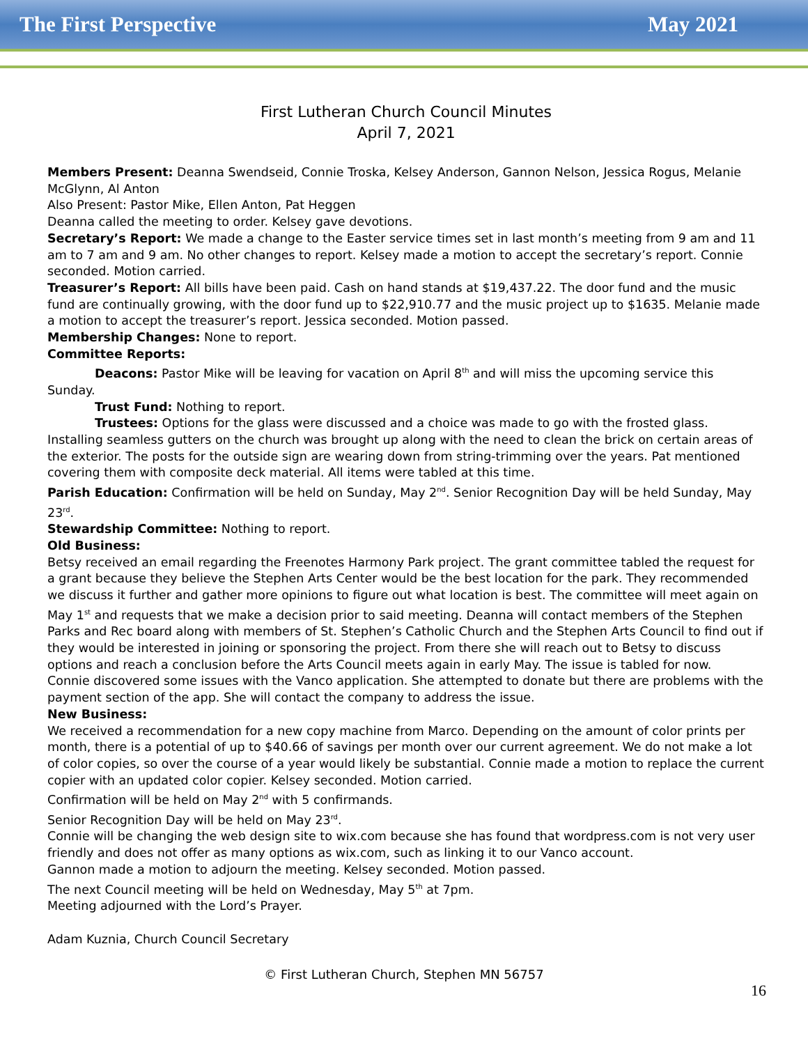The First Perspective May 2021
First Lutheran Church Council Minutes
April 7, 2021
Members Present: Deanna Swendseid, Connie Troska, Kelsey Anderson, Gannon Nelson, Jessica Rogus, Melanie McGlynn, Al Anton
Also Present: Pastor Mike, Ellen Anton, Pat Heggen
Deanna called the meeting to order. Kelsey gave devotions.
Secretary’s Report: We made a change to the Easter service times set in last month’s meeting from 9 am and 11 am to 7 am and 9 am. No other changes to report. Kelsey made a motion to accept the secretary’s report. Connie seconded. Motion carried.
Treasurer’s Report: All bills have been paid. Cash on hand stands at $19,437.22. The door fund and the music fund are continually growing, with the door fund up to $22,910.77 and the music project up to $1635. Melanie made a motion to accept the treasurer’s report. Jessica seconded. Motion passed.
Membership Changes: None to report.
Committee Reports:
Deacons: Pastor Mike will be leaving for vacation on April 8<sup>th</sup> and will miss the upcoming service this Sunday.
Trust Fund: Nothing to report.
Trustees: Options for the glass were discussed and a choice was made to go with the frosted glass. Installing seamless gutters on the church was brought up along with the need to clean the brick on certain areas of the exterior. The posts for the outside sign are wearing down from string-trimming over the years. Pat mentioned covering them with composite deck material. All items were tabled at this time.
Parish Education: Confirmation will be held on Sunday, May 2<sup>nd</sup>. Senior Recognition Day will be held Sunday, May 23<sup>rd</sup>.
Stewardship Committee: Nothing to report.
Old Business:
Betsy received an email regarding the Freenotes Harmony Park project. The grant committee tabled the request for a grant because they believe the Stephen Arts Center would be the best location for the park. They recommended we discuss it further and gather more opinions to figure out what location is best. The committee will meet again on May 1<sup>st</sup> and requests that we make a decision prior to said meeting. Deanna will contact members of the Stephen Parks and Rec board along with members of St. Stephen’s Catholic Church and the Stephen Arts Council to find out if they would be interested in joining or sponsoring the project. From there she will reach out to Betsy to discuss options and reach a conclusion before the Arts Council meets again in early May. The issue is tabled for now.
Connie discovered some issues with the Vanco application. She attempted to donate but there are problems with the payment section of the app. She will contact the company to address the issue.
New Business:
We received a recommendation for a new copy machine from Marco. Depending on the amount of color prints per month, there is a potential of up to $40.66 of savings per month over our current agreement. We do not make a lot of color copies, so over the course of a year would likely be substantial. Connie made a motion to replace the current copier with an updated color copier. Kelsey seconded. Motion carried.
Confirmation will be held on May 2<sup>nd</sup> with 5 confirmands.
Senior Recognition Day will be held on May 23<sup>rd</sup>.
Connie will be changing the web design site to wix.com because she has found that wordpress.com is not very user friendly and does not offer as many options as wix.com, such as linking it to our Vanco account.
Gannon made a motion to adjourn the meeting. Kelsey seconded. Motion passed.
The next Council meeting will be held on Wednesday, May 5<sup>th</sup> at 7pm.
Meeting adjourned with the Lord’s Prayer.
Adam Kuznia, Church Council Secretary
© First Lutheran Church, Stephen MN 56757
16